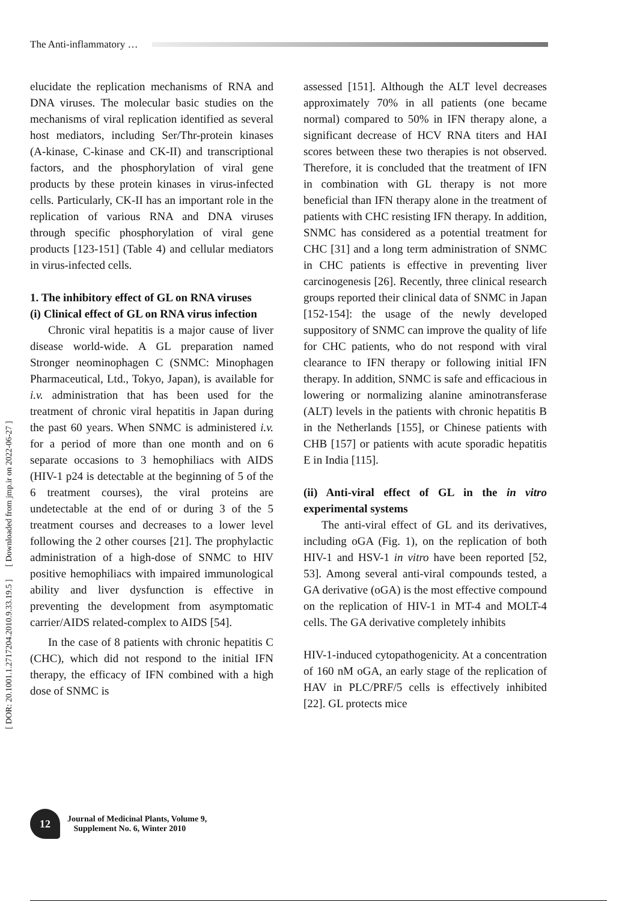The Anti-inflammatory …
[ DOR: 20.1001.1.2717204.2010.9.33.19.5 ] [ Downloaded from jmp.ir on 2022-06-27 ]
elucidate the replication mechanisms of RNA and DNA viruses. The molecular basic studies on the mechanisms of viral replication identified as several host mediators, including Ser/Thr-protein kinases (A-kinase, C-kinase and CK-II) and transcriptional factors, and the phosphorylation of viral gene products by these protein kinases in virus-infected cells. Particularly, CK-II has an important role in the replication of various RNA and DNA viruses through specific phosphorylation of viral gene products [123-151] (Table 4) and cellular mediators in virus-infected cells.
1. The inhibitory effect of GL on RNA viruses
(i) Clinical effect of GL on RNA virus infection
Chronic viral hepatitis is a major cause of liver disease world-wide. A GL preparation named Stronger neominophagen C (SNMC: Minophagen Pharmaceutical, Ltd., Tokyo, Japan), is available for i.v. administration that has been used for the treatment of chronic viral hepatitis in Japan during the past 60 years. When SNMC is administered i.v. for a period of more than one month and on 6 separate occasions to 3 hemophiliacs with AIDS (HIV-1 p24 is detectable at the beginning of 5 of the 6 treatment courses), the viral proteins are undetectable at the end of or during 3 of the 5 treatment courses and decreases to a lower level following the 2 other courses [21]. The prophylactic administration of a high-dose of SNMC to HIV positive hemophiliacs with impaired immunological ability and liver dysfunction is effective in preventing the development from asymptomatic carrier/AIDS related-complex to AIDS [54].
In the case of 8 patients with chronic hepatitis C (CHC), which did not respond to the initial IFN therapy, the efficacy of IFN combined with a high dose of SNMC is
assessed [151]. Although the ALT level decreases approximately 70% in all patients (one became normal) compared to 50% in IFN therapy alone, a significant decrease of HCV RNA titers and HAI scores between these two therapies is not observed. Therefore, it is concluded that the treatment of IFN in combination with GL therapy is not more beneficial than IFN therapy alone in the treatment of patients with CHC resisting IFN therapy. In addition, SNMC has considered as a potential treatment for CHC [31] and a long term administration of SNMC in CHC patients is effective in preventing liver carcinogenesis [26]. Recently, three clinical research groups reported their clinical data of SNMC in Japan [152-154]: the usage of the newly developed suppository of SNMC can improve the quality of life for CHC patients, who do not respond with viral clearance to IFN therapy or following initial IFN therapy. In addition, SNMC is safe and efficacious in lowering or normalizing alanine aminotransferase (ALT) levels in the patients with chronic hepatitis B in the Netherlands [155], or Chinese patients with CHB [157] or patients with acute sporadic hepatitis E in India [115].
(ii) Anti-viral effect of GL in the in vitro experimental systems
The anti-viral effect of GL and its derivatives, including oGA (Fig. 1), on the replication of both HIV-1 and HSV-1 in vitro have been reported [52, 53]. Among several anti-viral compounds tested, a GA derivative (oGA) is the most effective compound on the replication of HIV-1 in MT-4 and MOLT-4 cells. The GA derivative completely inhibits
HIV-1-induced cytopathogenicity. At a concentration of 160 nM oGA, an early stage of the replication of HAV in PLC/PRF/5 cells is effectively inhibited [22]. GL protects mice
12
Journal of Medicinal Plants, Volume 9,
Supplement No. 6, Winter 2010